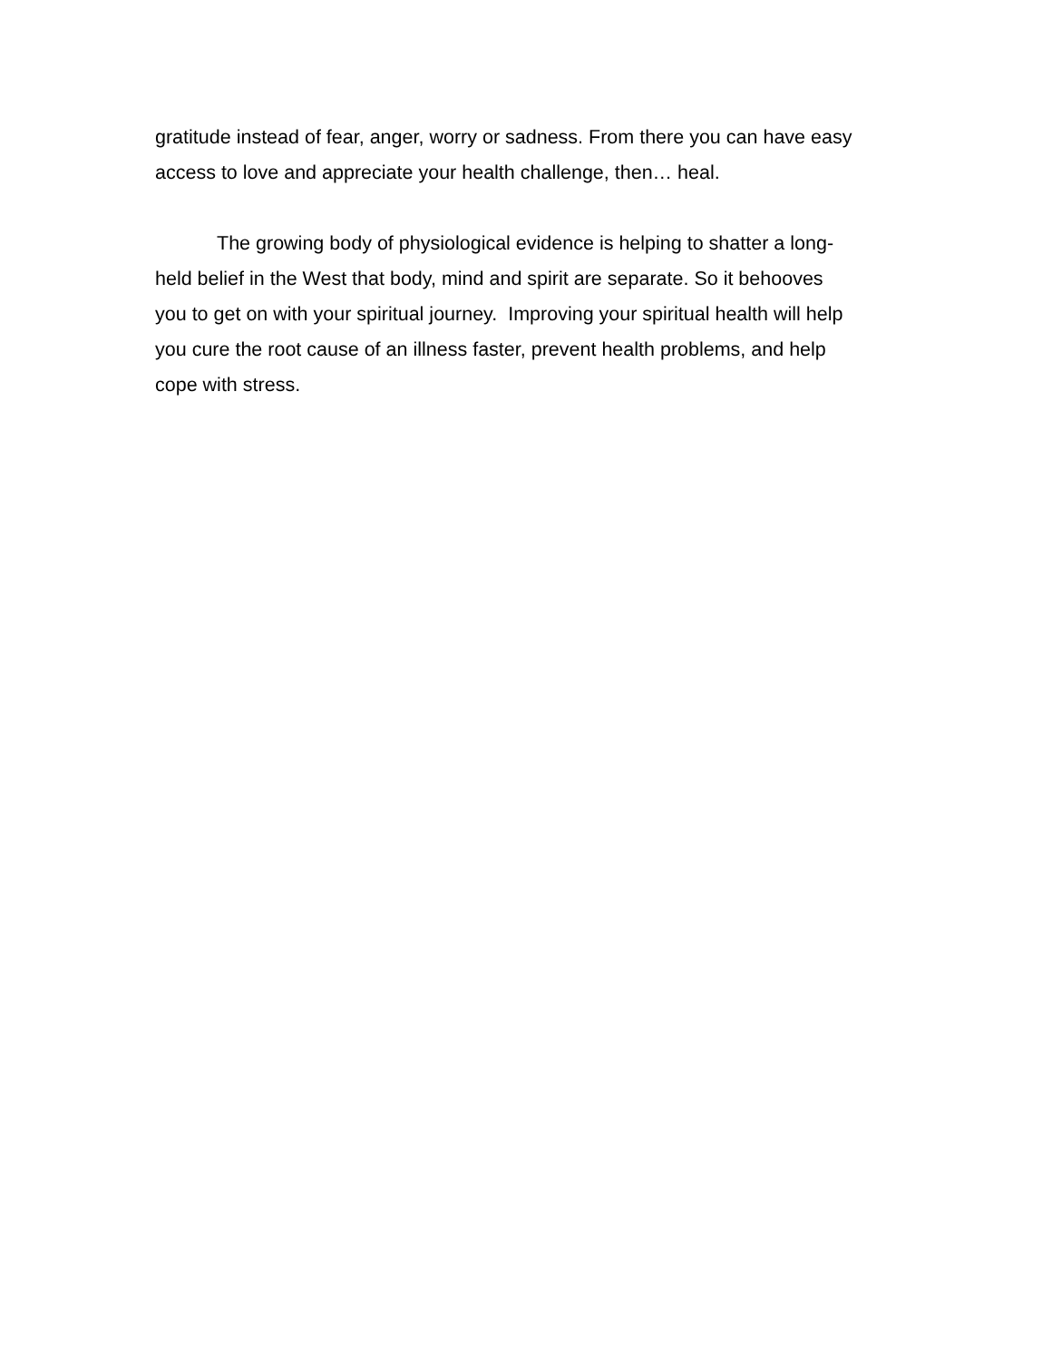gratitude instead of fear, anger, worry or sadness. From there you can have easy
access to love and appreciate your health challenge, then… heal.
The growing body of physiological evidence is helping to shatter a long-
held belief in the West that body, mind and spirit are separate. So it behooves
you to get on with your spiritual journey. Improving your spiritual health will help
you cure the root cause of an illness faster, prevent health problems, and help
cope with stress.